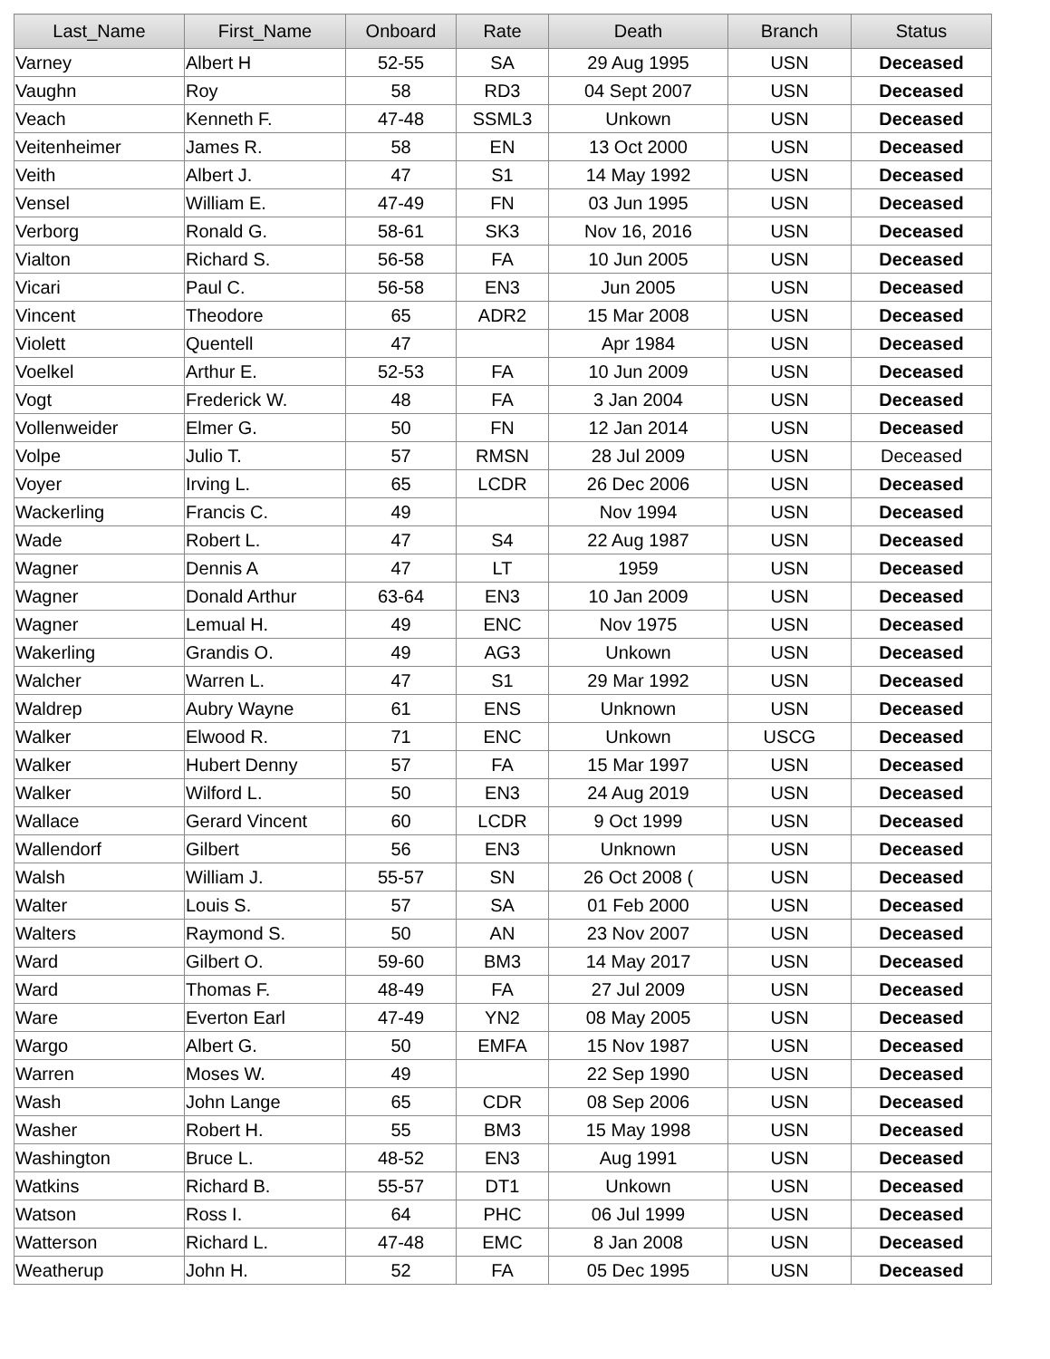| Last_Name | First_Name | Onboard | Rate | Death | Branch | Status |
| --- | --- | --- | --- | --- | --- | --- |
| Varney | Albert H | 52-55 | SA | 29 Aug 1995 | USN | Deceased |
| Vaughn | Roy | 58 | RD3 | 04 Sept 2007 | USN | Deceased |
| Veach | Kenneth F. | 47-48 | SSML3 | Unkown | USN | Deceased |
| Veitenheimer | James R. | 58 | EN | 13 Oct 2000 | USN | Deceased |
| Veith | Albert J. | 47 | S1 | 14 May 1992 | USN | Deceased |
| Vensel | William E. | 47-49 | FN | 03 Jun 1995 | USN | Deceased |
| Verborg | Ronald G. | 58-61 | SK3 | Nov 16, 2016 | USN | Deceased |
| Vialton | Richard S. | 56-58 | FA | 10 Jun 2005 | USN | Deceased |
| Vicari | Paul C. | 56-58 | EN3 | Jun 2005 | USN | Deceased |
| Vincent | Theodore | 65 | ADR2 | 15 Mar 2008 | USN | Deceased |
| Violett | Quentell | 47 | | Apr 1984 | USN | Deceased |
| Voelkel | Arthur E. | 52-53 | FA | 10 Jun 2009 | USN | Deceased |
| Vogt | Frederick W. | 48 | FA | 3 Jan 2004 | USN | Deceased |
| Vollenweider | Elmer G. | 50 | FN | 12 Jan 2014 | USN | Deceased |
| Volpe | Julio T. | 57 | RMSN | 28 Jul 2009 | USN | Deceased |
| Voyer | Irving L. | 65 | LCDR | 26 Dec 2006 | USN | Deceased |
| Wackerling | Francis C. | 49 | | Nov 1994 | USN | Deceased |
| Wade | Robert L. | 47 | S4 | 22 Aug 1987 | USN | Deceased |
| Wagner | Dennis A | 47 | LT | 1959 | USN | Deceased |
| Wagner | Donald Arthur | 63-64 | EN3 | 10 Jan 2009 | USN | Deceased |
| Wagner | Lemual H. | 49 | ENC | Nov 1975 | USN | Deceased |
| Wakerling | Grandis O. | 49 | AG3 | Unkown | USN | Deceased |
| Walcher | Warren L. | 47 | S1 | 29 Mar 1992 | USN | Deceased |
| Waldrep | Aubry Wayne | 61 | ENS | Unknown | USN | Deceased |
| Walker | Elwood R. | 71 | ENC | Unkown | USCG | Deceased |
| Walker | Hubert Denny | 57 | FA | 15 Mar 1997 | USN | Deceased |
| Walker | Wilford L. | 50 | EN3 | 24 Aug 2019 | USN | Deceased |
| Wallace | Gerard Vincent | 60 | LCDR | 9 Oct 1999 | USN | Deceased |
| Wallendorf | Gilbert | 56 | EN3 | Unknown | USN | Deceased |
| Walsh | William J. | 55-57 | SN | 26 Oct 2008 ( | USN | Deceased |
| Walter | Louis S. | 57 | SA | 01 Feb 2000 | USN | Deceased |
| Walters | Raymond S. | 50 | AN | 23 Nov 2007 | USN | Deceased |
| Ward | Gilbert O. | 59-60 | BM3 | 14 May 2017 | USN | Deceased |
| Ward | Thomas F. | 48-49 | FA | 27 Jul 2009 | USN | Deceased |
| Ware | Everton Earl | 47-49 | YN2 | 08 May 2005 | USN | Deceased |
| Wargo | Albert G. | 50 | EMFA | 15 Nov 1987 | USN | Deceased |
| Warren | Moses W. | 49 | | 22 Sep 1990 | USN | Deceased |
| Wash | John Lange | 65 | CDR | 08 Sep 2006 | USN | Deceased |
| Washer | Robert H. | 55 | BM3 | 15 May 1998 | USN | Deceased |
| Washington | Bruce L. | 48-52 | EN3 | Aug 1991 | USN | Deceased |
| Watkins | Richard B. | 55-57 | DT1 | Unkown | USN | Deceased |
| Watson | Ross I. | 64 | PHC | 06 Jul 1999 | USN | Deceased |
| Watterson | Richard L. | 47-48 | EMC | 8 Jan 2008 | USN | Deceased |
| Weatherup | John H. | 52 | FA | 05 Dec 1995 | USN | Deceased |